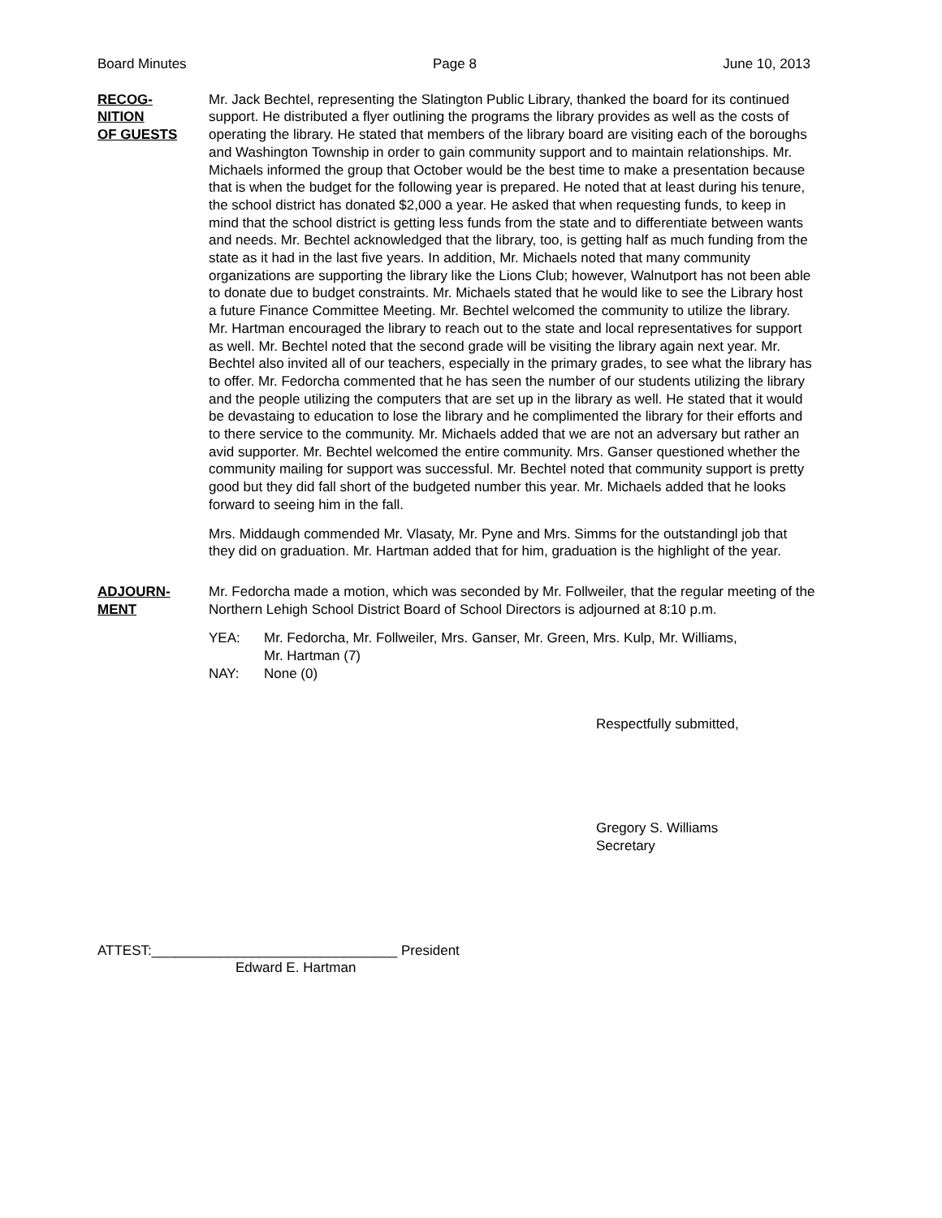Board Minutes Page 8 June 10, 2013
RECOG-
NITION
OF GUESTS
Mr. Jack Bechtel, representing the Slatington Public Library, thanked the board for its continued support. He distributed a flyer outlining the programs the library provides as well as the costs of operating the library. He stated that members of the library board are visiting each of the boroughs and Washington Township in order to gain community support and to maintain relationships. Mr. Michaels informed the group that October would be the best time to make a presentation because that is when the budget for the following year is prepared. He noted that at least during his tenure, the school district has donated $2,000 a year. He asked that when requesting funds, to keep in mind that the school district is getting less funds from the state and to differentiate between wants and needs. Mr. Bechtel acknowledged that the library, too, is getting half as much funding from the state as it had in the last five years. In addition, Mr. Michaels noted that many community organizations are supporting the library like the Lions Club; however, Walnutport has not been able to donate due to budget constraints. Mr. Michaels stated that he would like to see the Library host a future Finance Committee Meeting. Mr. Bechtel welcomed the community to utilize the library. Mr. Hartman encouraged the library to reach out to the state and local representatives for support as well. Mr. Bechtel noted that the second grade will be visiting the library again next year. Mr. Bechtel also invited all of our teachers, especially in the primary grades, to see what the library has to offer. Mr. Fedorcha commented that he has seen the number of our students utilizing the library and the people utilizing the computers that are set up in the library as well. He stated that it would be devastaing to education to lose the library and he complimented the library for their efforts and to there service to the community. Mr. Michaels added that we are not an adversary but rather an avid supporter. Mr. Bechtel welcomed the entire community. Mrs. Ganser questioned whether the community mailing for support was successful. Mr. Bechtel noted that community support is pretty good but they did fall short of the budgeted number this year. Mr. Michaels added that he looks forward to seeing him in the fall.
Mrs. Middaugh commended Mr. Vlasaty, Mr. Pyne and Mrs. Simms for the outstandingl job that they did on graduation. Mr. Hartman added that for him, graduation is the highlight of the year.
ADJOURN-
MENT
Mr. Fedorcha made a motion, which was seconded by Mr. Follweiler, that the regular meeting of the Northern Lehigh School District Board of School Directors is adjourned at 8:10 p.m.
YEA: Mr. Fedorcha, Mr. Follweiler, Mrs. Ganser, Mr. Green, Mrs. Kulp, Mr. Williams,
Mr. Hartman (7)
NAY: None (0)
Respectfully submitted,
Gregory S. Williams
Secretary
ATTEST:________________________________ President
Edward E. Hartman